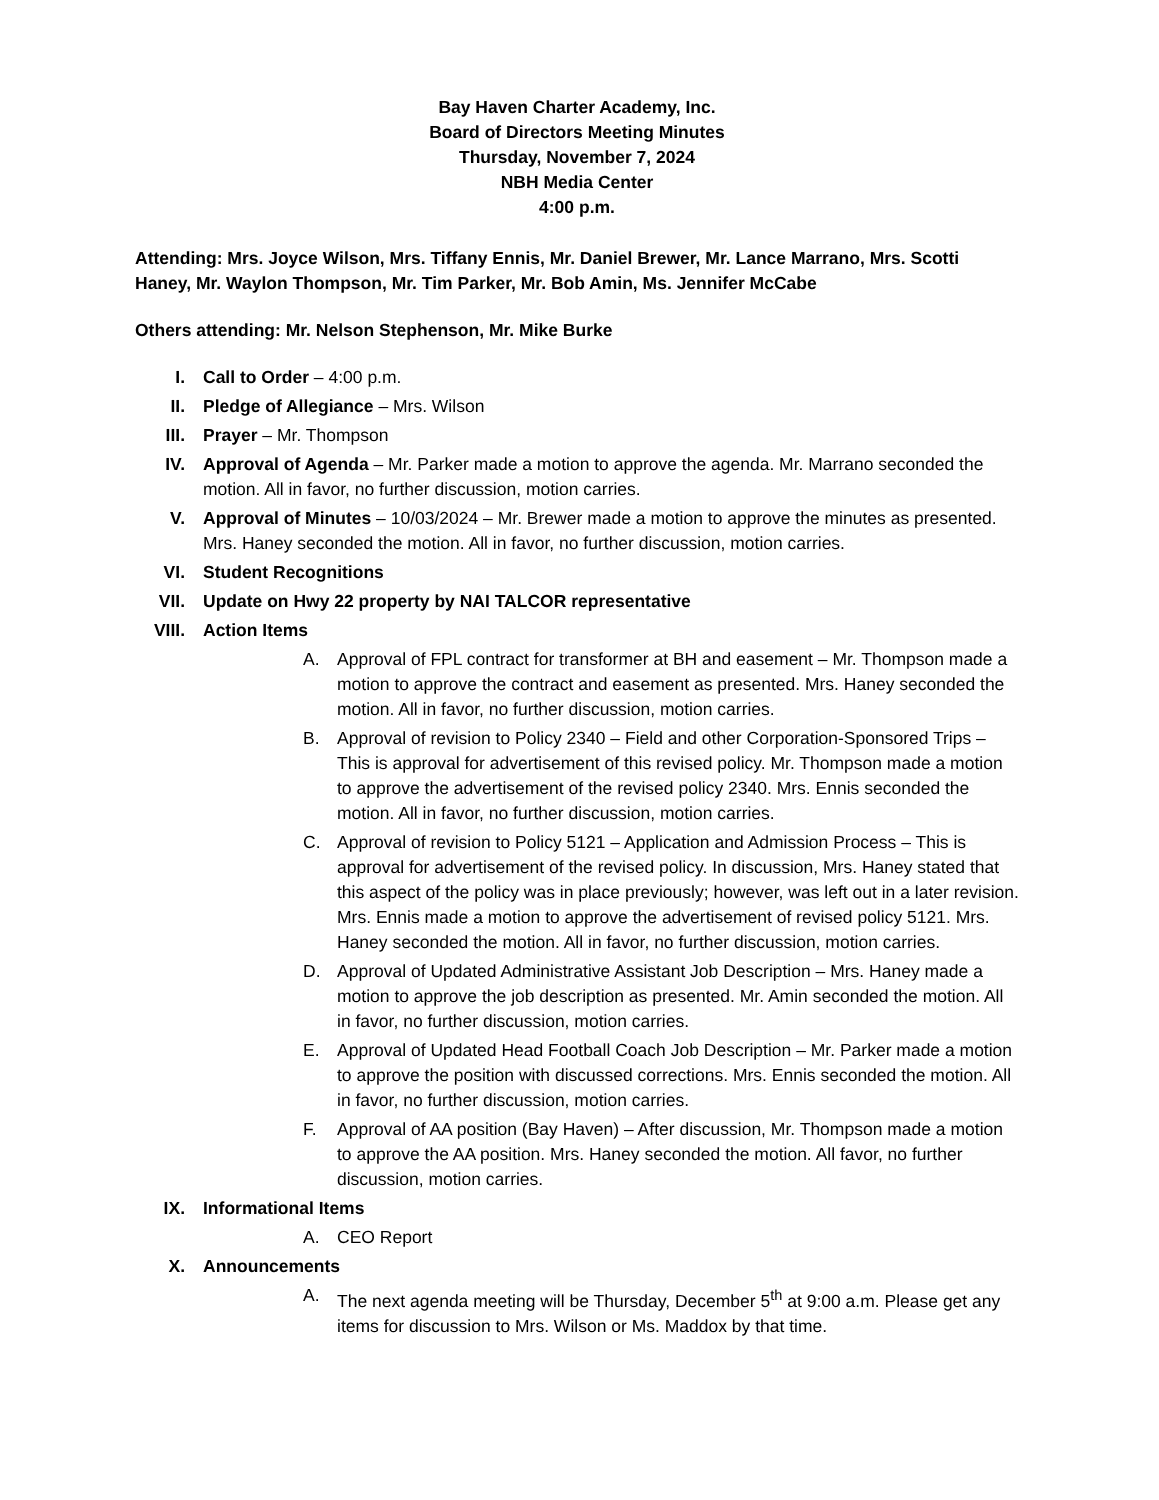Bay Haven Charter Academy, Inc.
Board of Directors Meeting Minutes
Thursday, November 7, 2024
NBH Media Center
4:00 p.m.
Attending: Mrs. Joyce Wilson, Mrs. Tiffany Ennis, Mr. Daniel Brewer, Mr. Lance Marrano, Mrs. Scotti Haney, Mr. Waylon Thompson, Mr. Tim Parker, Mr. Bob Amin, Ms. Jennifer McCabe
Others attending: Mr. Nelson Stephenson, Mr. Mike Burke
I. Call to Order – 4:00 p.m.
II. Pledge of Allegiance – Mrs. Wilson
III. Prayer – Mr. Thompson
IV. Approval of Agenda – Mr. Parker made a motion to approve the agenda. Mr. Marrano seconded the motion. All in favor, no further discussion, motion carries.
V. Approval of Minutes – 10/03/2024 – Mr. Brewer made a motion to approve the minutes as presented. Mrs. Haney seconded the motion. All in favor, no further discussion, motion carries.
VI. Student Recognitions
VII. Update on Hwy 22 property by NAI TALCOR representative
VIII.
Action Items
A. Approval of FPL contract for transformer at BH and easement – Mr. Thompson made a motion to approve the contract and easement as presented. Mrs. Haney seconded the motion. All in favor, no further discussion, motion carries.
B. Approval of revision to Policy 2340 – Field and other Corporation-Sponsored Trips – This is approval for advertisement of this revised policy. Mr. Thompson made a motion to approve the advertisement of the revised policy 2340. Mrs. Ennis seconded the motion. All in favor, no further discussion, motion carries.
C. Approval of revision to Policy 5121 – Application and Admission Process – This is approval for advertisement of the revised policy. In discussion, Mrs. Haney stated that this aspect of the policy was in place previously; however, was left out in a later revision. Mrs. Ennis made a motion to approve the advertisement of revised policy 5121. Mrs. Haney seconded the motion. All in favor, no further discussion, motion carries.
D. Approval of Updated Administrative Assistant Job Description – Mrs. Haney made a motion to approve the job description as presented. Mr. Amin seconded the motion. All in favor, no further discussion, motion carries.
E. Approval of Updated Head Football Coach Job Description – Mr. Parker made a motion to approve the position with discussed corrections. Mrs. Ennis seconded the motion. All in favor, no further discussion, motion carries.
F. Approval of AA position (Bay Haven) – After discussion, Mr. Thompson made a motion to approve the AA position. Mrs. Haney seconded the motion. All favor, no further discussion, motion carries.
IX. Informational Items
A. CEO Report
X. Announcements
A. The next agenda meeting will be Thursday, December 5<sup>th</sup> at 9:00 a.m. Please get any items for discussion to Mrs. Wilson or Ms. Maddox by that time.